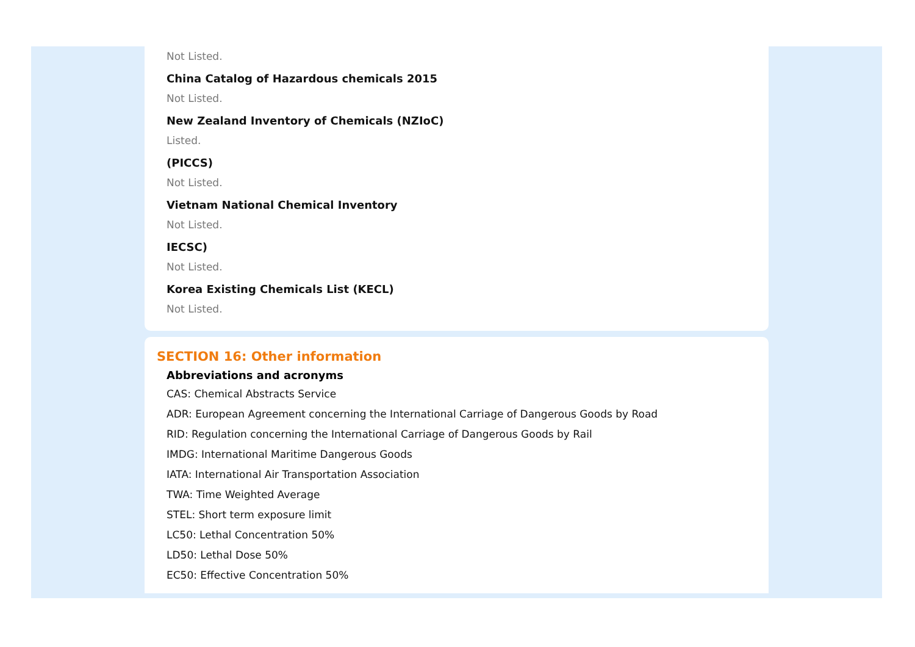Not Listed.
China Catalog of Hazardous chemicals 2015
Not Listed.
New Zealand Inventory of Chemicals (NZIoC)
Listed.
(PICCS)
Not Listed.
Vietnam National Chemical Inventory
Not Listed.
IECSC)
Not Listed.
Korea Existing Chemicals List (KECL)
Not Listed.
SECTION 16: Other information
Abbreviations and acronyms
CAS: Chemical Abstracts Service
ADR: European Agreement concerning the International Carriage of Dangerous Goods by Road
RID: Regulation concerning the International Carriage of Dangerous Goods by Rail
IMDG: International Maritime Dangerous Goods
IATA: International Air Transportation Association
TWA: Time Weighted Average
STEL: Short term exposure limit
LC50: Lethal Concentration 50%
LD50: Lethal Dose 50%
EC50: Effective Concentration 50%